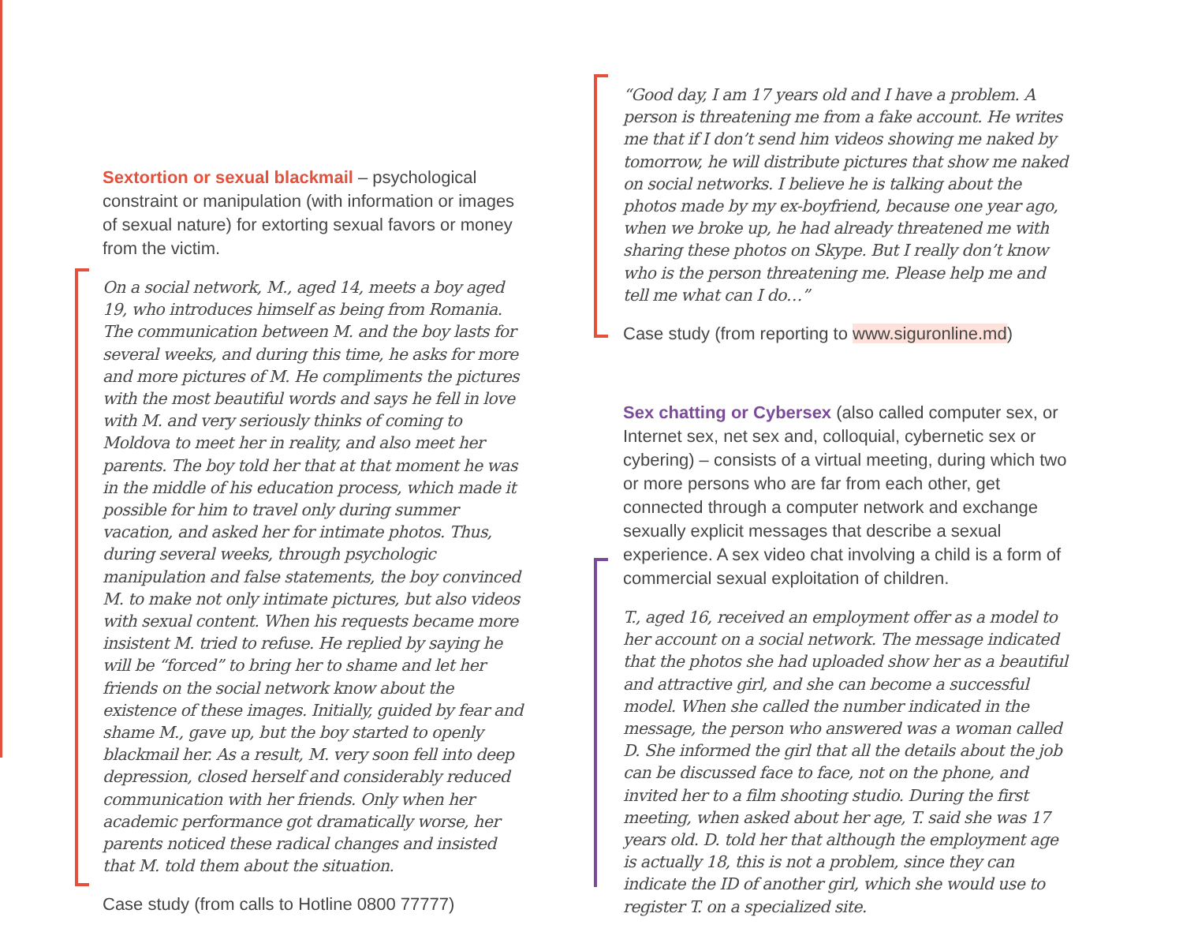Sextortion or sexual blackmail – psychological constraint or manipulation (with information or images of sexual nature) for extorting sexual favors or money from the victim.
On a social network, M., aged 14, meets a boy aged 19, who introduces himself as being from Romania. The communication between M. and the boy lasts for several weeks, and during this time, he asks for more and more pictures of M. He compliments the pictures with the most beautiful words and says he fell in love with M. and very seriously thinks of coming to Moldova to meet her in reality, and also meet her parents. The boy told her that at that moment he was in the middle of his education process, which made it possible for him to travel only during summer vacation, and asked her for intimate photos. Thus, during several weeks, through psychologic manipulation and false statements, the boy convinced M. to make not only intimate pictures, but also videos with sexual content. When his requests became more insistent M. tried to refuse. He replied by saying he will be “forced” to bring her to shame and let her friends on the social network know about the existence of these images. Initially, guided by fear and shame M., gave up, but the boy started to openly blackmail her. As a result, M. very soon fell into deep depression, closed herself and considerably reduced communication with her friends. Only when her academic performance got dramatically worse, her parents noticed these radical changes and insisted that M. told them about the situation.
Case study (from calls to Hotline 0800 77777)
“Good day, I am 17 years old and I have a problem. A person is threatening me from a fake account. He writes me that if I don’t send him videos showing me naked by tomorrow, he will distribute pictures that show me naked on social networks. I believe he is talking about the photos made by my ex-boyfriend, because one year ago, when we broke up, he had already threatened me with sharing these photos on Skype. But I really don’t know who is the person threatening me. Please help me and tell me what can I do…”
Case study (from reporting to www.siguronline.md)
Sex chatting or Cybersex (also called computer sex, or Internet sex, net sex and, colloquial, cybernetic sex or cybering) – consists of a virtual meeting, during which two or more persons who are far from each other, get connected through a computer network and exchange sexually explicit messages that describe a sexual experience. A sex video chat involving a child is a form of commercial sexual exploitation of children.
T., aged 16, received an employment offer as a model to her account on a social network. The message indicated that the photos she had uploaded show her as a beautiful and attractive girl, and she can become a successful model. When she called the number indicated in the message, the person who answered was a woman called D. She informed the girl that all the details about the job can be discussed face to face, not on the phone, and invited her to a film shooting studio. During the first meeting, when asked about her age, T. said she was 17 years old. D. told her that although the employment age is actually 18, this is not a problem, since they can indicate the ID of another girl, which she would use to register T. on a specialized site.